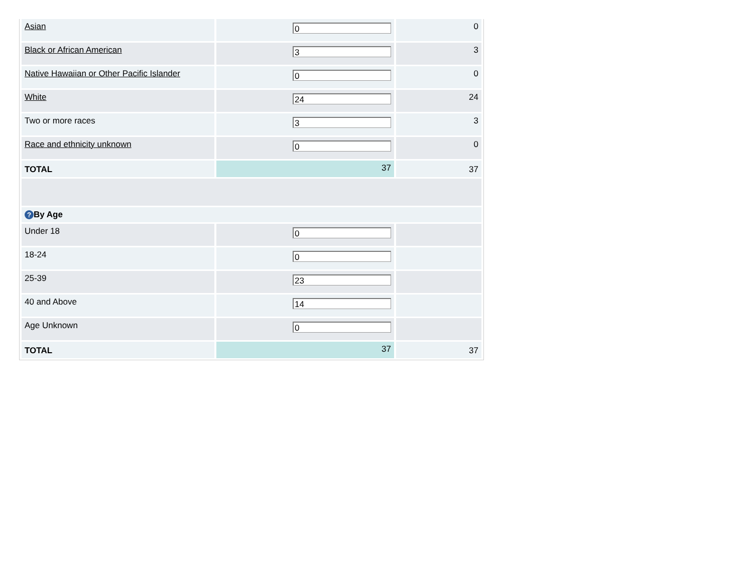| Asian | 0 | 0 |
| Black or African American | 3 | 3 |
| Native Hawaiian or Other Pacific Islander | 0 | 0 |
| White | 24 | 24 |
| Two or more races | 3 | 3 |
| Race and ethnicity unknown | 0 | 0 |
| TOTAL | 37 | 37 |
| ? By Age | | |
| Under 18 | 0 | |
| 18-24 | 0 | |
| 25-39 | 23 | |
| 40 and Above | 14 | |
| Age Unknown | 0 | |
| TOTAL | 37 | 37 |